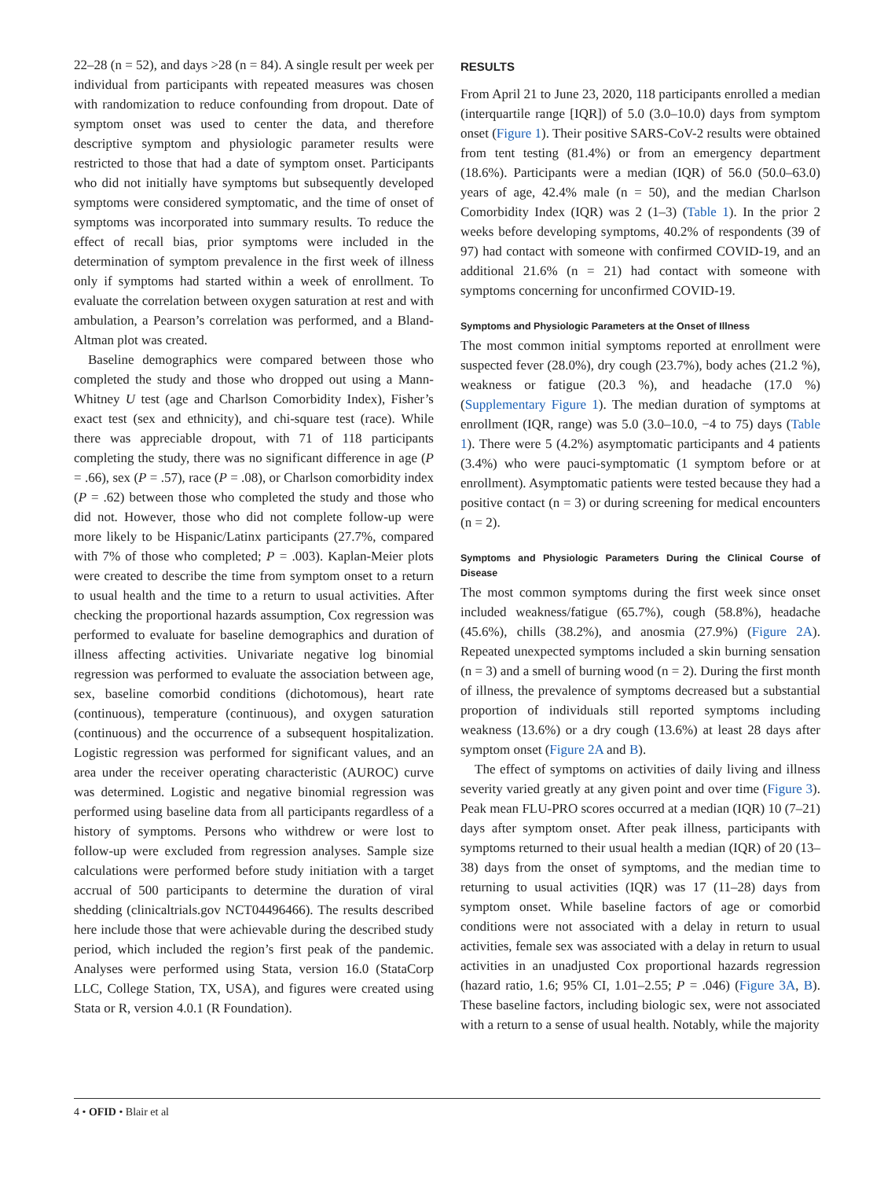22–28 (n = 52), and days >28 (n = 84). A single result per week per individual from participants with repeated measures was chosen with randomization to reduce confounding from dropout. Date of symptom onset was used to center the data, and therefore descriptive symptom and physiologic parameter results were restricted to those that had a date of symptom onset. Participants who did not initially have symptoms but subsequently developed symptoms were considered symptomatic, and the time of onset of symptoms was incorporated into summary results. To reduce the effect of recall bias, prior symptoms were included in the determination of symptom prevalence in the first week of illness only if symptoms had started within a week of enrollment. To evaluate the correlation between oxygen saturation at rest and with ambulation, a Pearson’s correlation was performed, and a Bland-Altman plot was created.
Baseline demographics were compared between those who completed the study and those who dropped out using a Mann-Whitney U test (age and Charlson Comorbidity Index), Fisher’s exact test (sex and ethnicity), and chi-square test (race). While there was appreciable dropout, with 71 of 118 participants completing the study, there was no significant difference in age (P = .66), sex (P = .57), race (P = .08), or Charlson comorbidity index (P = .62) between those who completed the study and those who did not. However, those who did not complete follow-up were more likely to be Hispanic/Latinx participants (27.7%, compared with 7% of those who completed; P = .003). Kaplan-Meier plots were created to describe the time from symptom onset to a return to usual health and the time to a return to usual activities. After checking the proportional hazards assumption, Cox regression was performed to evaluate for baseline demographics and duration of illness affecting activities. Univariate negative log binomial regression was performed to evaluate the association between age, sex, baseline comorbid conditions (dichotomous), heart rate (continuous), temperature (continuous), and oxygen saturation (continuous) and the occurrence of a subsequent hospitalization. Logistic regression was performed for significant values, and an area under the receiver operating characteristic (AUROC) curve was determined. Logistic and negative binomial regression was performed using baseline data from all participants regardless of a history of symptoms. Persons who withdrew or were lost to follow-up were excluded from regression analyses. Sample size calculations were performed before study initiation with a target accrual of 500 participants to determine the duration of viral shedding (clinicaltrials.gov NCT04496466). The results described here include those that were achievable during the described study period, which included the region’s first peak of the pandemic. Analyses were performed using Stata, version 16.0 (StataCorp LLC, College Station, TX, USA), and figures were created using Stata or R, version 4.0.1 (R Foundation).
RESULTS
From April 21 to June 23, 2020, 118 participants enrolled a median (interquartile range [IQR]) of 5.0 (3.0–10.0) days from symptom onset (Figure 1). Their positive SARS-CoV-2 results were obtained from tent testing (81.4%) or from an emergency department (18.6%). Participants were a median (IQR) of 56.0 (50.0–63.0) years of age, 42.4% male (n = 50), and the median Charlson Comorbidity Index (IQR) was 2 (1–3) (Table 1). In the prior 2 weeks before developing symptoms, 40.2% of respondents (39 of 97) had contact with someone with confirmed COVID-19, and an additional 21.6% (n = 21) had contact with someone with symptoms concerning for unconfirmed COVID-19.
Symptoms and Physiologic Parameters at the Onset of Illness
The most common initial symptoms reported at enrollment were suspected fever (28.0%), dry cough (23.7%), body aches (21.2 %), weakness or fatigue (20.3 %), and headache (17.0 %) (Supplementary Figure 1). The median duration of symptoms at enrollment (IQR, range) was 5.0 (3.0–10.0, −4 to 75) days (Table 1). There were 5 (4.2%) asymptomatic participants and 4 patients (3.4%) who were pauci-symptomatic (1 symptom before or at enrollment). Asymptomatic patients were tested because they had a positive contact (n = 3) or during screening for medical encounters (n = 2).
Symptoms and Physiologic Parameters During the Clinical Course of Disease
The most common symptoms during the first week since onset included weakness/fatigue (65.7%), cough (58.8%), headache (45.6%), chills (38.2%), and anosmia (27.9%) (Figure 2A). Repeated unexpected symptoms included a skin burning sensation (n = 3) and a smell of burning wood (n = 2). During the first month of illness, the prevalence of symptoms decreased but a substantial proportion of individuals still reported symptoms including weakness (13.6%) or a dry cough (13.6%) at least 28 days after symptom onset (Figure 2A and B).
The effect of symptoms on activities of daily living and illness severity varied greatly at any given point and over time (Figure 3). Peak mean FLU-PRO scores occurred at a median (IQR) 10 (7–21) days after symptom onset. After peak illness, participants with symptoms returned to their usual health a median (IQR) of 20 (13–38) days from the onset of symptoms, and the median time to returning to usual activities (IQR) was 17 (11–28) days from symptom onset. While baseline factors of age or comorbid conditions were not associated with a delay in return to usual activities, female sex was associated with a delay in return to usual activities in an unadjusted Cox proportional hazards regression (hazard ratio, 1.6; 95% CI, 1.01–2.55; P = .046) (Figure 3A, B). These baseline factors, including biologic sex, were not associated with a return to a sense of usual health. Notably, while the majority
4 • OFID • Blair et al